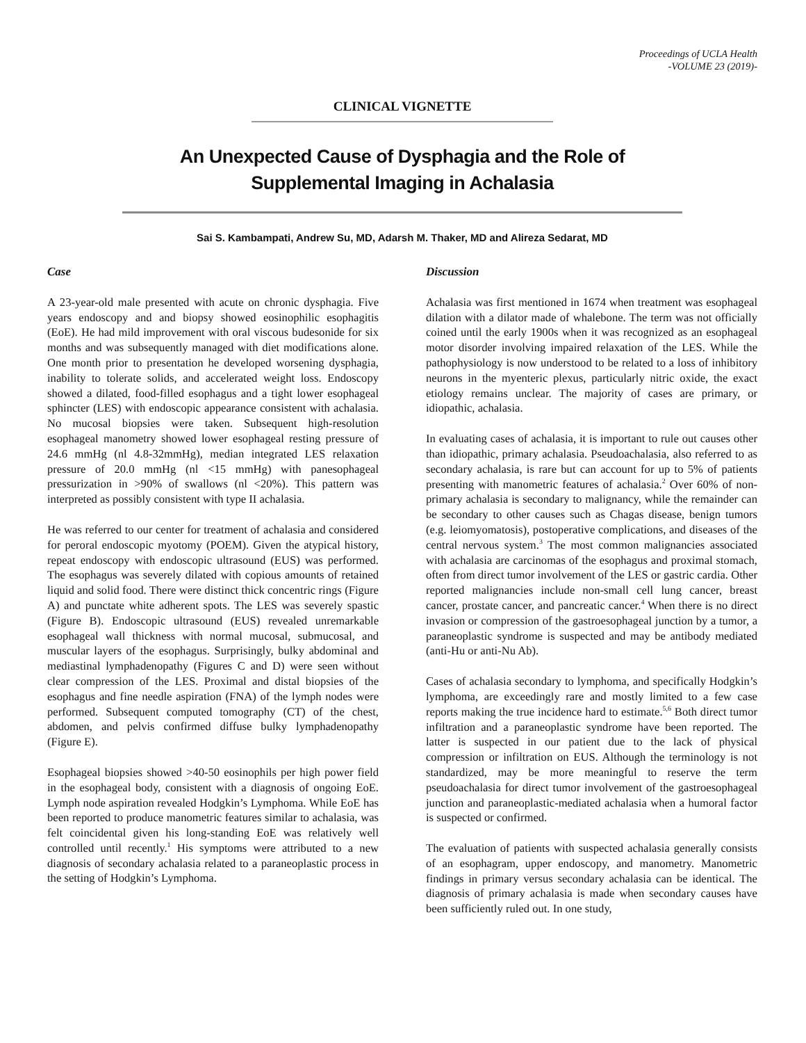Proceedings of UCLA Health
-VOLUME 23 (2019)-
CLINICAL VIGNETTE
An Unexpected Cause of Dysphagia and the Role of
Supplemental Imaging in Achalasia
Sai S. Kambampati, Andrew Su, MD, Adarsh M. Thaker, MD and Alireza Sedarat, MD
Case
A 23-year-old male presented with acute on chronic dysphagia. Five years endoscopy and and biopsy showed eosinophilic esophagitis (EoE). He had mild improvement with oral viscous budesonide for six months and was subsequently managed with diet modifications alone. One month prior to presentation he developed worsening dysphagia, inability to tolerate solids, and accelerated weight loss. Endoscopy showed a dilated, food-filled esophagus and a tight lower esophageal sphincter (LES) with endoscopic appearance consistent with achalasia. No mucosal biopsies were taken. Subsequent high-resolution esophageal manometry showed lower esophageal resting pressure of 24.6 mmHg (nl 4.8-32mmHg), median integrated LES relaxation pressure of 20.0 mmHg (nl <15 mmHg) with panesophageal pressurization in >90% of swallows (nl <20%). This pattern was interpreted as possibly consistent with type II achalasia.
He was referred to our center for treatment of achalasia and considered for peroral endoscopic myotomy (POEM). Given the atypical history, repeat endoscopy with endoscopic ultrasound (EUS) was performed. The esophagus was severely dilated with copious amounts of retained liquid and solid food. There were distinct thick concentric rings (Figure A) and punctate white adherent spots. The LES was severely spastic (Figure B). Endoscopic ultrasound (EUS) revealed unremarkable esophageal wall thickness with normal mucosal, submucosal, and muscular layers of the esophagus. Surprisingly, bulky abdominal and mediastinal lymphadenopathy (Figures C and D) were seen without clear compression of the LES. Proximal and distal biopsies of the esophagus and fine needle aspiration (FNA) of the lymph nodes were performed. Subsequent computed tomography (CT) of the chest, abdomen, and pelvis confirmed diffuse bulky lymphadenopathy (Figure E).
Esophageal biopsies showed >40-50 eosinophils per high power field in the esophageal body, consistent with a diagnosis of ongoing EoE. Lymph node aspiration revealed Hodgkin’s Lymphoma. While EoE has been reported to produce manometric features similar to achalasia, was felt coincidental given his long-standing EoE was relatively well controlled until recently.<sup>1</sup> His symptoms were attributed to a new diagnosis of secondary achalasia related to a paraneoplastic process in the setting of Hodgkin’s Lymphoma.
Discussion
Achalasia was first mentioned in 1674 when treatment was esophageal dilation with a dilator made of whalebone. The term was not officially coined until the early 1900s when it was recognized as an esophageal motor disorder involving impaired relaxation of the LES. While the pathophysiology is now understood to be related to a loss of inhibitory neurons in the myenteric plexus, particularly nitric oxide, the exact etiology remains unclear. The majority of cases are primary, or idiopathic, achalasia.
In evaluating cases of achalasia, it is important to rule out causes other than idiopathic, primary achalasia. Pseudoachalasia, also referred to as secondary achalasia, is rare but can account for up to 5% of patients presenting with manometric features of achalasia.<sup>2</sup> Over 60% of non-primary achalasia is secondary to malignancy, while the remainder can be secondary to other causes such as Chagas disease, benign tumors (e.g. leiomyomatosis), postoperative complications, and diseases of the central nervous system.<sup>3</sup> The most common malignancies associated with achalasia are carcinomas of the esophagus and proximal stomach, often from direct tumor involvement of the LES or gastric cardia. Other reported malignancies include non-small cell lung cancer, breast cancer, prostate cancer, and pancreatic cancer.<sup>4</sup> When there is no direct invasion or compression of the gastroesophageal junction by a tumor, a paraneoplastic syndrome is suspected and may be antibody mediated (anti-Hu or anti-Nu Ab).
Cases of achalasia secondary to lymphoma, and specifically Hodgkin’s lymphoma, are exceedingly rare and mostly limited to a few case reports making the true incidence hard to estimate.<sup>5,6</sup> Both direct tumor infiltration and a paraneoplastic syndrome have been reported. The latter is suspected in our patient due to the lack of physical compression or infiltration on EUS. Although the terminology is not standardized, may be more meaningful to reserve the term pseudoachalasia for direct tumor involvement of the gastroesophageal junction and paraneoplastic-mediated achalasia when a humoral factor is suspected or confirmed.
The evaluation of patients with suspected achalasia generally consists of an esophagram, upper endoscopy, and manometry. Manometric findings in primary versus secondary achalasia can be identical. The diagnosis of primary achalasia is made when secondary causes have been sufficiently ruled out. In one study,